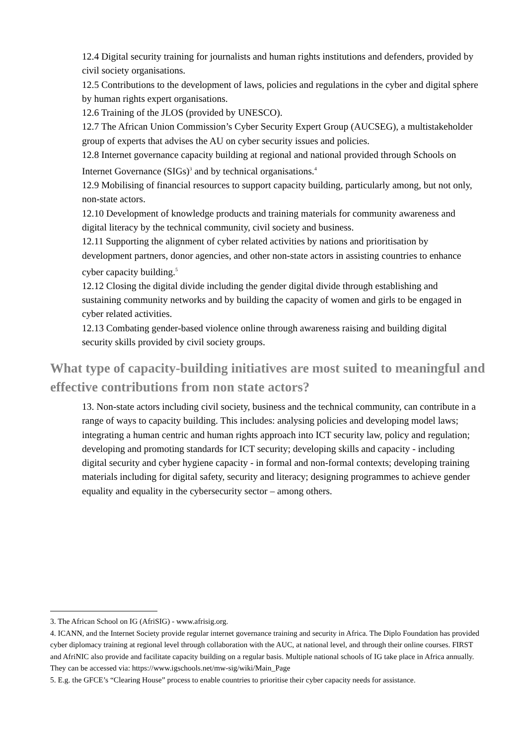12.4 Digital security training for journalists and human rights institutions and defenders, provided by civil society organisations.
12.5 Contributions to the development of laws, policies and regulations in the cyber and digital sphere by human rights expert organisations.
12.6 Training of the JLOS (provided by UNESCO).
12.7 The African Union Commission’s Cyber Security Expert Group (AUCSEG), a multistakeholder group of experts that advises the AU on cyber security issues and policies.
12.8 Internet governance capacity building at regional and national provided through Schools on Internet Governance (SIGs)<sup>3</sup> and by technical organisations.<sup>4</sup>
12.9 Mobilising of financial resources to support capacity building, particularly among, but not only, non-state actors.
12.10 Development of knowledge products and training materials for community awareness and digital literacy by the technical community, civil society and business.
12.11 Supporting the alignment of cyber related activities by nations and prioritisation by development partners, donor agencies, and other non-state actors in assisting countries to enhance cyber capacity building.<sup>5</sup>
12.12 Closing the digital divide including the gender digital divide through establishing and sustaining community networks and by building the capacity of women and girls to be engaged in cyber related activities.
12.13 Combating gender-based violence online through awareness raising and building digital security skills provided by civil society groups.
What type of capacity-building initiatives are most suited to meaningful and effective contributions from non state actors?
13. Non-state actors including civil society, business and the technical community, can contribute in a range of ways to capacity building. This includes: analysing policies and developing model laws; integrating a human centric and human rights approach into ICT security law, policy and regulation; developing and promoting standards for ICT security; developing skills and capacity - including digital security and cyber hygiene capacity - in formal and non-formal contexts; developing training materials including for digital safety, security and literacy; designing programmes to achieve gender equality and equality in the cybersecurity sector – among others.
3. The African School on IG (AfriSIG) - www.afrisig.org.
4. ICANN, and the Internet Society provide regular internet governance training and security in Africa. The Diplo Foundation has provided cyber diplomacy training at regional level through collaboration with the AUC, at national level, and through their online courses. FIRST and AfriNIC also provide and facilitate capacity building on a regular basis. Multiple national schools of IG take place in Africa annually. They can be accessed via: https://www.igschools.net/mw-sig/wiki/Main_Page
5. E.g. the GFCE’s “Clearing House” process to enable countries to prioritise their cyber capacity needs for assistance.